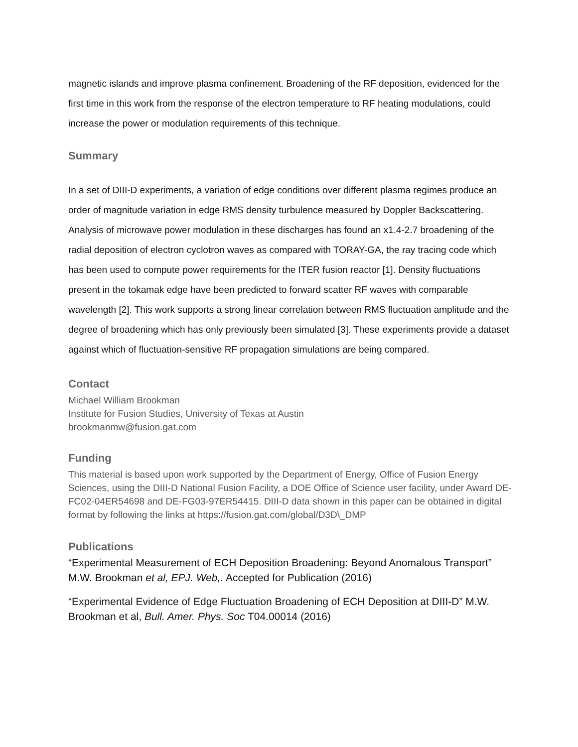magnetic islands and improve plasma confinement. Broadening of the RF deposition, evidenced for the first time in this work from the response of the electron temperature to RF heating modulations, could increase the power or modulation requirements of this technique.
Summary
In a set of DIII-D experiments, a variation of edge conditions over different plasma regimes produce an order of magnitude variation in edge RMS density turbulence measured by Doppler Backscattering. Analysis of microwave power modulation in these discharges has found an x1.4-2.7 broadening of the radial deposition of electron cyclotron waves as compared with TORAY-GA, the ray tracing code which has been used to compute power requirements for the ITER fusion reactor [1]. Density fluctuations present in the tokamak edge have been predicted to forward scatter RF waves with comparable wavelength [2]. This work supports a strong linear correlation between RMS fluctuation amplitude and the degree of broadening which has only previously been simulated [3]. These experiments provide a dataset against which of fluctuation-sensitive RF propagation simulations are being compared.
Contact
Michael William Brookman
Institute for Fusion Studies, University of Texas at Austin
brookmanmw@fusion.gat.com
Funding
This material is based upon work supported by the Department of Energy, Office of Fusion Energy Sciences, using the DIII-D National Fusion Facility, a DOE Office of Science user facility, under Award DE-FC02-04ER54698 and DE-FG03-97ER54415. DIII-D data shown in this paper can be obtained in digital format by following the links at https://fusion.gat.com/global/D3D\_DMP
Publications
“Experimental Measurement of ECH Deposition Broadening: Beyond Anomalous Transport” M.W. Brookman et al, EPJ. Web,. Accepted for Publication (2016)
“Experimental Evidence of Edge Fluctuation Broadening of ECH Deposition at DIII-D” M.W. Brookman et al, Bull. Amer. Phys. Soc T04.00014 (2016)